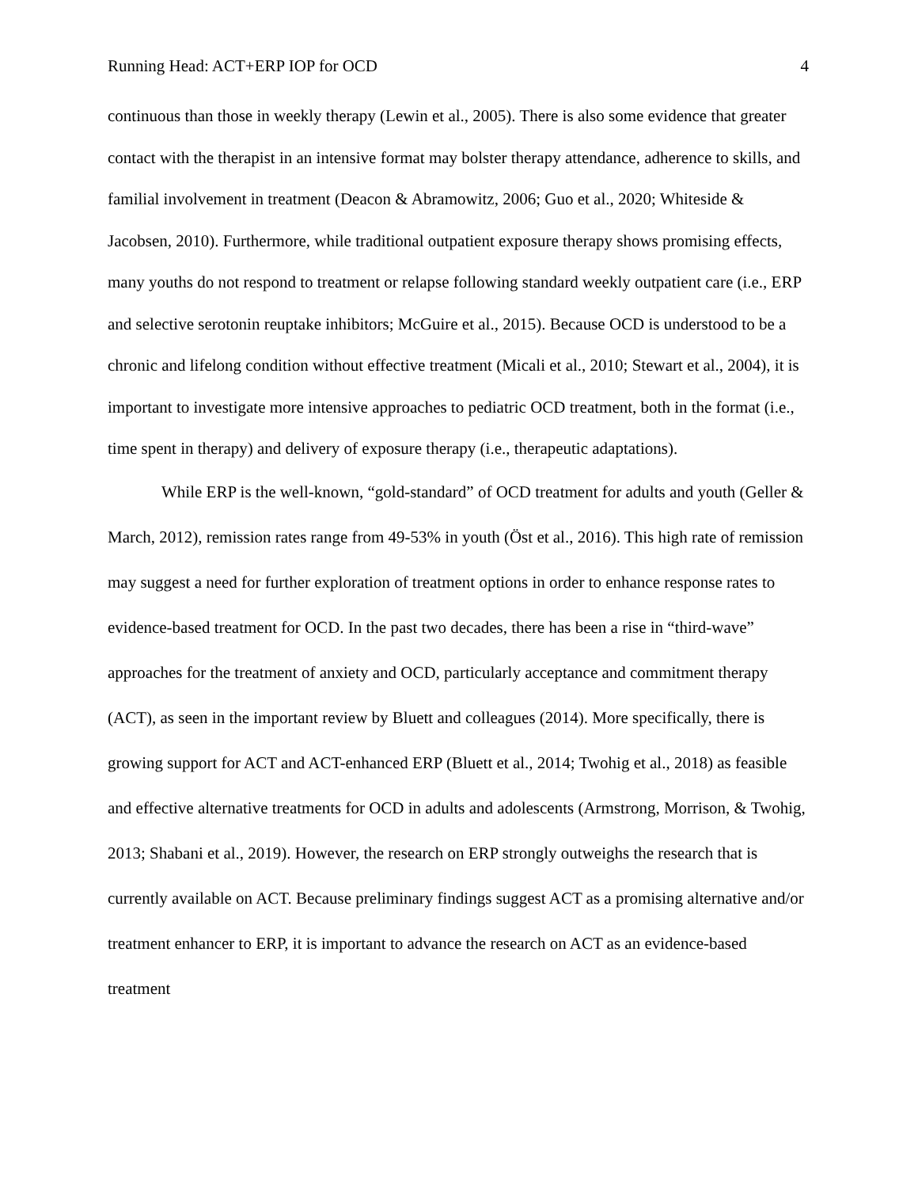Running Head: ACT+ERP IOP for OCD 4
continuous than those in weekly therapy (Lewin et al., 2005). There is also some evidence that greater contact with the therapist in an intensive format may bolster therapy attendance, adherence to skills, and familial involvement in treatment (Deacon & Abramowitz, 2006; Guo et al., 2020; Whiteside & Jacobsen, 2010). Furthermore, while traditional outpatient exposure therapy shows promising effects, many youths do not respond to treatment or relapse following standard weekly outpatient care (i.e., ERP and selective serotonin reuptake inhibitors; McGuire et al., 2015). Because OCD is understood to be a chronic and lifelong condition without effective treatment (Micali et al., 2010; Stewart et al., 2004), it is important to investigate more intensive approaches to pediatric OCD treatment, both in the format (i.e., time spent in therapy) and delivery of exposure therapy (i.e., therapeutic adaptations).
While ERP is the well-known, “gold-standard” of OCD treatment for adults and youth (Geller & March, 2012), remission rates range from 49-53% in youth (Öst et al., 2016). This high rate of remission may suggest a need for further exploration of treatment options in order to enhance response rates to evidence-based treatment for OCD. In the past two decades, there has been a rise in “third-wave” approaches for the treatment of anxiety and OCD, particularly acceptance and commitment therapy (ACT), as seen in the important review by Bluett and colleagues (2014). More specifically, there is growing support for ACT and ACT-enhanced ERP (Bluett et al., 2014; Twohig et al., 2018) as feasible and effective alternative treatments for OCD in adults and adolescents (Armstrong, Morrison, & Twohig, 2013; Shabani et al., 2019). However, the research on ERP strongly outweighs the research that is currently available on ACT. Because preliminary findings suggest ACT as a promising alternative and/or treatment enhancer to ERP, it is important to advance the research on ACT as an evidence-based treatment